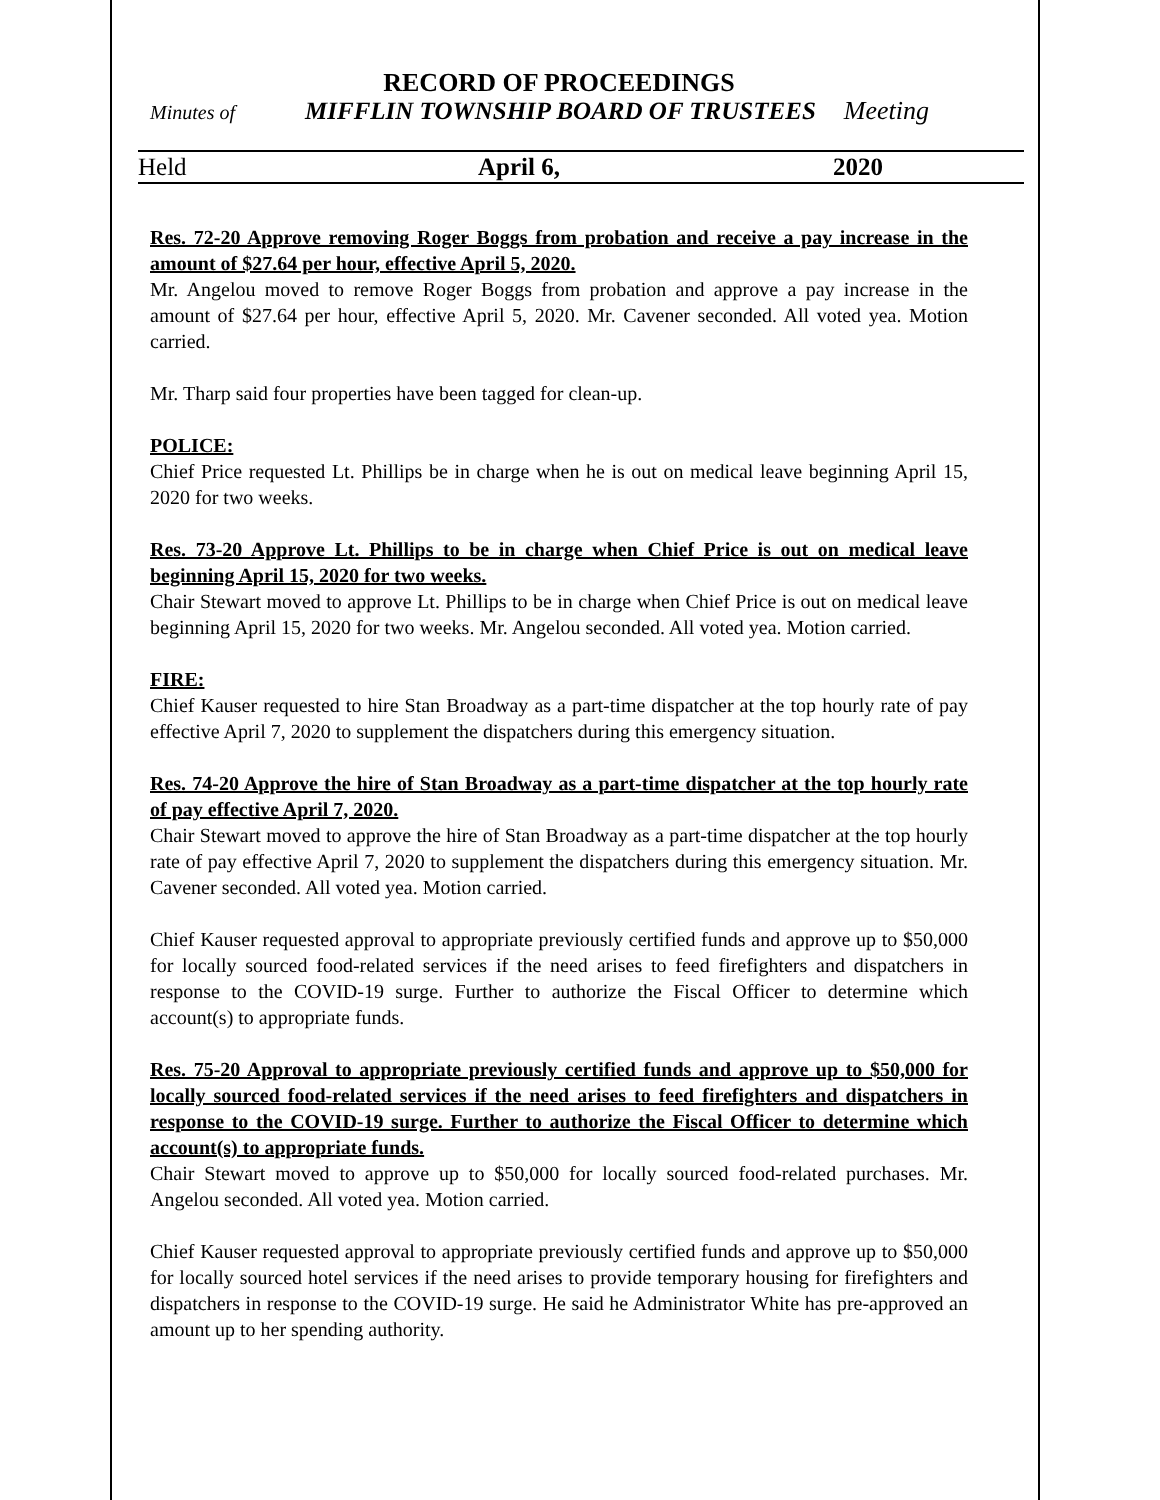RECORD OF PROCEEDINGS
Minutes of MIFFLIN TOWNSHIP BOARD OF TRUSTEES Meeting
Held April 6, 2020
Res. 72-20 Approve removing Roger Boggs from probation and receive a pay increase in the amount of $27.64 per hour, effective April 5, 2020.
Mr. Angelou moved to remove Roger Boggs from probation and approve a pay increase in the amount of $27.64 per hour, effective April 5, 2020. Mr. Cavener seconded. All voted yea. Motion carried.
Mr. Tharp said four properties have been tagged for clean-up.
POLICE:
Chief Price requested Lt. Phillips be in charge when he is out on medical leave beginning April 15, 2020 for two weeks.
Res. 73-20 Approve Lt. Phillips to be in charge when Chief Price is out on medical leave beginning April 15, 2020 for two weeks.
Chair Stewart moved to approve Lt. Phillips to be in charge when Chief Price is out on medical leave beginning April 15, 2020 for two weeks. Mr. Angelou seconded. All voted yea. Motion carried.
FIRE:
Chief Kauser requested to hire Stan Broadway as a part-time dispatcher at the top hourly rate of pay effective April 7, 2020 to supplement the dispatchers during this emergency situation.
Res. 74-20 Approve the hire of Stan Broadway as a part-time dispatcher at the top hourly rate of pay effective April 7, 2020.
Chair Stewart moved to approve the hire of Stan Broadway as a part-time dispatcher at the top hourly rate of pay effective April 7, 2020 to supplement the dispatchers during this emergency situation. Mr. Cavener seconded. All voted yea. Motion carried.
Chief Kauser requested approval to appropriate previously certified funds and approve up to $50,000 for locally sourced food-related services if the need arises to feed firefighters and dispatchers in response to the COVID-19 surge. Further to authorize the Fiscal Officer to determine which account(s) to appropriate funds.
Res. 75-20 Approval to appropriate previously certified funds and approve up to $50,000 for locally sourced food-related services if the need arises to feed firefighters and dispatchers in response to the COVID-19 surge. Further to authorize the Fiscal Officer to determine which account(s) to appropriate funds.
Chair Stewart moved to approve up to $50,000 for locally sourced food-related purchases. Mr. Angelou seconded. All voted yea. Motion carried.
Chief Kauser requested approval to appropriate previously certified funds and approve up to $50,000 for locally sourced hotel services if the need arises to provide temporary housing for firefighters and dispatchers in response to the COVID-19 surge. He said he Administrator White has pre-approved an amount up to her spending authority.